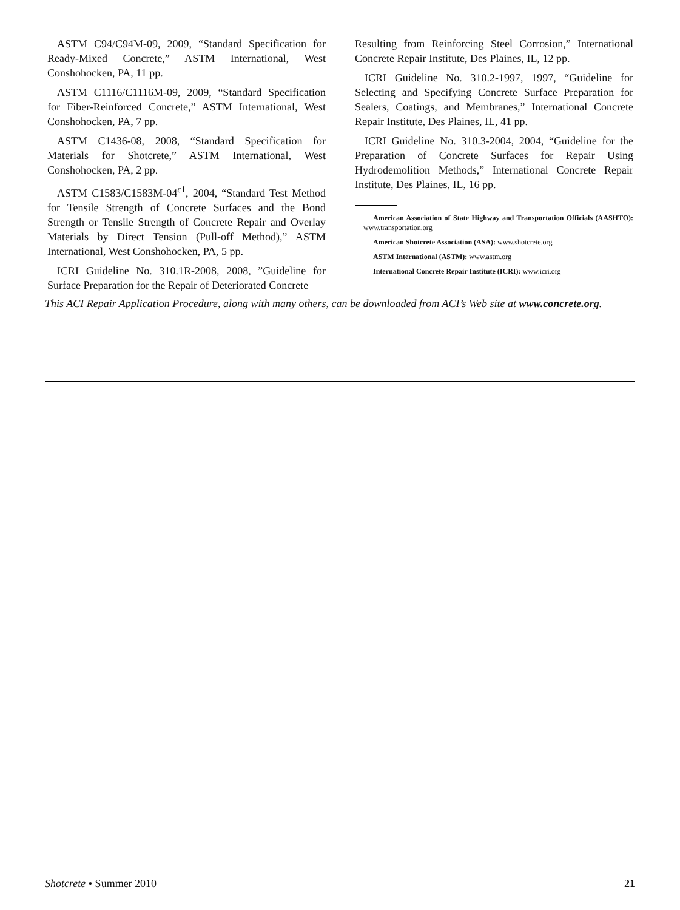ASTM C94/C94M-09, 2009, “Standard Specification for Ready-Mixed Concrete,” ASTM International, West Conshohocken, PA, 11 pp.
ASTM C1116/C1116M-09, 2009, “Standard Specification for Fiber-Reinforced Concrete,” ASTM International, West Conshohocken, PA, 7 pp.
ASTM C1436-08, 2008, “Standard Specification for Materials for Shotcrete,” ASTM International, West Conshohocken, PA, 2 pp.
ASTM C1583/C1583M-04<sup>ε1</sup>, 2004, “Standard Test Method for Tensile Strength of Concrete Surfaces and the Bond Strength or Tensile Strength of Concrete Repair and Overlay Materials by Direct Tension (Pull-off Method),” ASTM International, West Conshohocken, PA, 5 pp.
ICRI Guideline No. 310.1R-2008, 2008, ”Guideline for Surface Preparation for the Repair of Deteriorated Concrete
Resulting from Reinforcing Steel Corrosion,” International Concrete Repair Institute, Des Plaines, IL, 12 pp.
ICRI Guideline No. 310.2-1997, 1997, “Guideline for Selecting and Specifying Concrete Surface Preparation for Sealers, Coatings, and Membranes,” International Concrete Repair Institute, Des Plaines, IL, 41 pp.
ICRI Guideline No. 310.3-2004, 2004, “Guideline for the Preparation of Concrete Surfaces for Repair Using Hydrodemolition Methods,” International Concrete Repair Institute, Des Plaines, IL, 16 pp.
American Association of State Highway and Transportation Officials (AASHTO): www.transportation.org
American Shotcrete Association (ASA): www.shotcrete.org
ASTM International (ASTM): www.astm.org
International Concrete Repair Institute (ICRI): www.icri.org
This ACI Repair Application Procedure, along with many others, can be downloaded from ACI’s Web site at www.concrete.org.
Shotcrete • Summer 2010 21